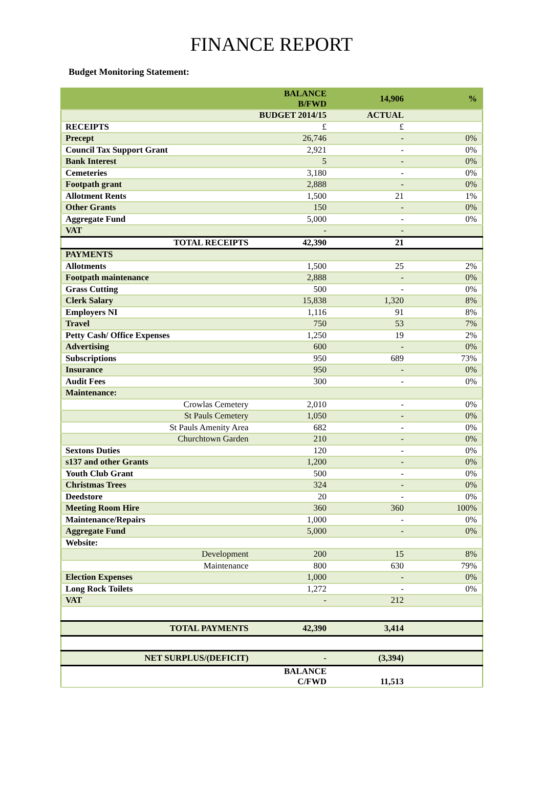FINANCE REPORT
Budget Monitoring Statement:
| | BALANCE B/FWD | 14,906 | % |
| | BUDGET 2014/15 | ACTUAL | |
| RECEIPTS | £ | £ | |
| Precept | 26,746 | - | 0% |
| Council Tax Support Grant | 2,921 | - | 0% |
| Bank Interest | 5 | - | 0% |
| Cemeteries | 3,180 | - | 0% |
| Footpath grant | 2,888 | - | 0% |
| Allotment Rents | 1,500 | 21 | 1% |
| Other Grants | 150 | - | 0% |
| Aggregate Fund | 5,000 | - | 0% |
| VAT | - | - | |
| TOTAL RECEIPTS | 42,390 | 21 | |
| PAYMENTS | | | |
| Allotments | 1,500 | 25 | 2% |
| Footpath maintenance | 2,888 | - | 0% |
| Grass Cutting | 500 | - | 0% |
| Clerk Salary | 15,838 | 1,320 | 8% |
| Employers NI | 1,116 | 91 | 8% |
| Travel | 750 | 53 | 7% |
| Petty Cash/ Office Expenses | 1,250 | 19 | 2% |
| Advertising | 600 | - | 0% |
| Subscriptions | 950 | 689 | 73% |
| Insurance | 950 | - | 0% |
| Audit Fees | 300 | - | 0% |
| Maintenance: | | | |
| Crowlas Cemetery | 2,010 | - | 0% |
| St Pauls Cemetery | 1,050 | - | 0% |
| St Pauls Amenity Area | 682 | - | 0% |
| Churchtown Garden | 210 | - | 0% |
| Sextons Duties | 120 | - | 0% |
| s137 and other Grants | 1,200 | - | 0% |
| Youth Club Grant | 500 | - | 0% |
| Christmas Trees | 324 | - | 0% |
| Deedstore | 20 | - | 0% |
| Meeting Room Hire | 360 | 360 | 100% |
| Maintenance/Repairs | 1,000 | - | 0% |
| Aggregate Fund | 5,000 | - | 0% |
| Website: | | | |
| Development | 200 | 15 | 8% |
| Maintenance | 800 | 630 | 79% |
| Election Expenses | 1,000 | - | 0% |
| Long Rock Toilets | 1,272 | - | 0% |
| VAT | - | 212 | |
| TOTAL PAYMENTS | 42,390 | 3,414 | |
| NET SURPLUS/(DEFICIT) | - | (3,394) | |
| | BALANCE C/FWD | 11,513 | |